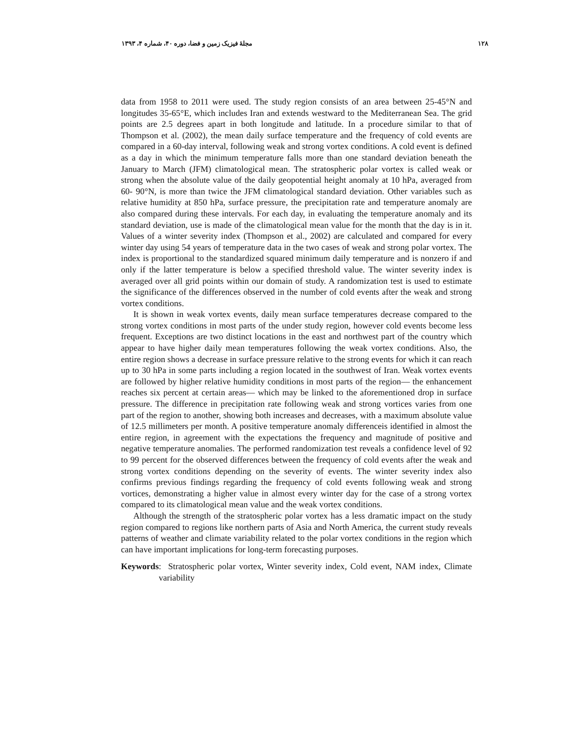۱۲۸ مجلهٔ فیزیک زمین و فضا، دوره ۴۰، شماره ۴، ۱۳۹۳
data from 1958 to 2011 were used. The study region consists of an area between 25-45°N and longitudes 35-65°E, which includes Iran and extends westward to the Mediterranean Sea. The grid points are 2.5 degrees apart in both longitude and latitude. In a procedure similar to that of Thompson et al. (2002), the mean daily surface temperature and the frequency of cold events are compared in a 60-day interval, following weak and strong vortex conditions. A cold event is defined as a day in which the minimum temperature falls more than one standard deviation beneath the January to March (JFM) climatological mean. The stratospheric polar vortex is called weak or strong when the absolute value of the daily geopotential height anomaly at 10 hPa, averaged from 60- 90°N, is more than twice the JFM climatological standard deviation. Other variables such as relative humidity at 850 hPa, surface pressure, the precipitation rate and temperature anomaly are also compared during these intervals. For each day, in evaluating the temperature anomaly and its standard deviation, use is made of the climatological mean value for the month that the day is in it. Values of a winter severity index (Thompson et al., 2002) are calculated and compared for every winter day using 54 years of temperature data in the two cases of weak and strong polar vortex. The index is proportional to the standardized squared minimum daily temperature and is nonzero if and only if the latter temperature is below a specified threshold value. The winter severity index is averaged over all grid points within our domain of study. A randomization test is used to estimate the significance of the differences observed in the number of cold events after the weak and strong vortex conditions.
It is shown in weak vortex events, daily mean surface temperatures decrease compared to the strong vortex conditions in most parts of the under study region, however cold events become less frequent. Exceptions are two distinct locations in the east and northwest part of the country which appear to have higher daily mean temperatures following the weak vortex conditions. Also, the entire region shows a decrease in surface pressure relative to the strong events for which it can reach up to 30 hPa in some parts including a region located in the southwest of Iran. Weak vortex events are followed by higher relative humidity conditions in most parts of the region— the enhancement reaches six percent at certain areas— which may be linked to the aforementioned drop in surface pressure. The difference in precipitation rate following weak and strong vortices varies from one part of the region to another, showing both increases and decreases, with a maximum absolute value of 12.5 millimeters per month. A positive temperature anomaly differenceis identified in almost the entire region, in agreement with the expectations the frequency and magnitude of positive and negative temperature anomalies. The performed randomization test reveals a confidence level of 92 to 99 percent for the observed differences between the frequency of cold events after the weak and strong vortex conditions depending on the severity of events. The winter severity index also confirms previous findings regarding the frequency of cold events following weak and strong vortices, demonstrating a higher value in almost every winter day for the case of a strong vortex compared to its climatological mean value and the weak vortex conditions.
Although the strength of the stratospheric polar vortex has a less dramatic impact on the study region compared to regions like northern parts of Asia and North America, the current study reveals patterns of weather and climate variability related to the polar vortex conditions in the region which can have important implications for long-term forecasting purposes.
Keywords: Stratospheric polar vortex, Winter severity index, Cold event, NAM index, Climate variability